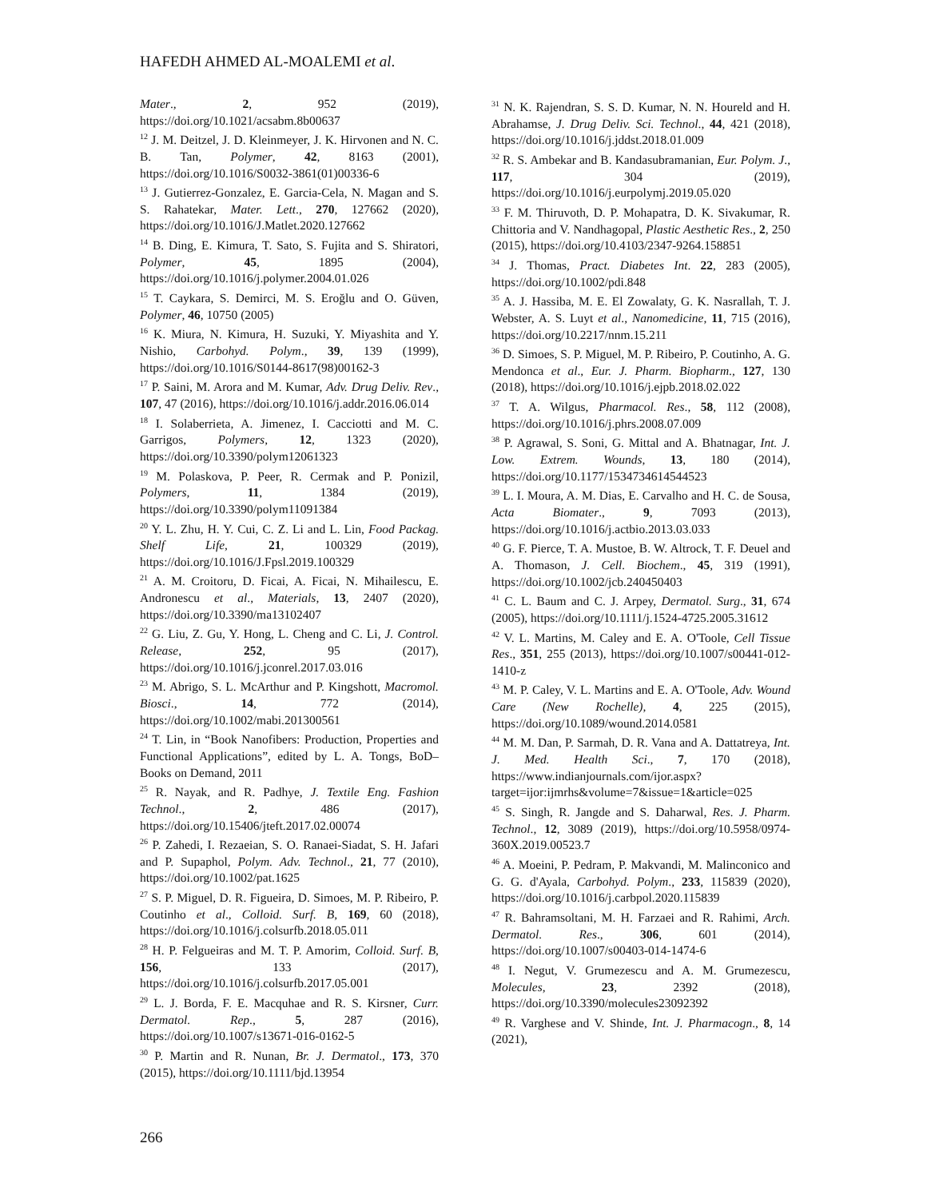HAFEDH AHMED AL-MOALEMI et al.
Mater., 2, 952 (2019), https://doi.org/10.1021/acsabm.8b00637
<sup>12</sup> J. M. Deitzel, J. D. Kleinmeyer, J. K. Hirvonen and N. C. B. Tan, Polymer, 42, 8163 (2001), https://doi.org/10.1016/S0032-3861(01)00336-6
<sup>13</sup> J. Gutierrez-Gonzalez, E. Garcia-Cela, N. Magan and S. S. Rahatekar, Mater. Lett., 270, 127662 (2020), https://doi.org/10.1016/J.Matlet.2020.127662
<sup>14</sup> B. Ding, E. Kimura, T. Sato, S. Fujita and S. Shiratori, Polymer, 45, 1895 (2004), https://doi.org/10.1016/j.polymer.2004.01.026
<sup>15</sup> T. Caykara, S. Demirci, M. S. Eroğlu and O. Güven, Polymer, 46, 10750 (2005)
<sup>16</sup> K. Miura, N. Kimura, H. Suzuki, Y. Miyashita and Y. Nishio, Carbohyd. Polym., 39, 139 (1999), https://doi.org/10.1016/S0144-8617(98)00162-3
<sup>17</sup> P. Saini, M. Arora and M. Kumar, Adv. Drug Deliv. Rev., 107, 47 (2016), https://doi.org/10.1016/j.addr.2016.06.014
<sup>18</sup> I. Solaberrieta, A. Jimenez, I. Cacciotti and M. C. Garrigos, Polymers, 12, 1323 (2020), https://doi.org/10.3390/polym12061323
<sup>19</sup> M. Polaskova, P. Peer, R. Cermak and P. Ponizil, Polymers, 11, 1384 (2019), https://doi.org/10.3390/polym11091384
<sup>20</sup> Y. L. Zhu, H. Y. Cui, C. Z. Li and L. Lin, Food Packag. Shelf Life, 21, 100329 (2019), https://doi.org/10.1016/J.Fpsl.2019.100329
<sup>21</sup> A. M. Croitoru, D. Ficai, A. Ficai, N. Mihailescu, E. Andronescu et al., Materials, 13, 2407 (2020), https://doi.org/10.3390/ma13102407
<sup>22</sup> G. Liu, Z. Gu, Y. Hong, L. Cheng and C. Li, J. Control. Release, 252, 95 (2017), https://doi.org/10.1016/j.jconrel.2017.03.016
<sup>23</sup> M. Abrigo, S. L. McArthur and P. Kingshott, Macromol. Biosci., 14, 772 (2014), https://doi.org/10.1002/mabi.201300561
<sup>24</sup> T. Lin, in “Book Nanofibers: Production, Properties and Functional Applications”, edited by L. A. Tongs, BoD–Books on Demand, 2011
<sup>25</sup> R. Nayak, and R. Padhye, J. Textile Eng. Fashion Technol., 2, 486 (2017), https://doi.org/10.15406/jteft.2017.02.00074
<sup>26</sup> P. Zahedi, I. Rezaeian, S. O. Ranaei-Siadat, S. H. Jafari and P. Supaphol, Polym. Adv. Technol., 21, 77 (2010), https://doi.org/10.1002/pat.1625
<sup>27</sup> S. P. Miguel, D. R. Figueira, D. Simoes, M. P. Ribeiro, P. Coutinho et al., Colloid. Surf. B, 169, 60 (2018), https://doi.org/10.1016/j.colsurfb.2018.05.011
<sup>28</sup> H. P. Felgueiras and M. T. P. Amorim, Colloid. Surf. B, 156, 133 (2017), https://doi.org/10.1016/j.colsurfb.2017.05.001
<sup>29</sup> L. J. Borda, F. E. Macquhae and R. S. Kirsner, Curr. Dermatol. Rep., 5, 287 (2016), https://doi.org/10.1007/s13671-016-0162-5
<sup>30</sup> P. Martin and R. Nunan, Br. J. Dermatol., 173, 370 (2015), https://doi.org/10.1111/bjd.13954
<sup>31</sup> N. K. Rajendran, S. S. D. Kumar, N. N. Houreld and H. Abrahamse, J. Drug Deliv. Sci. Technol., 44, 421 (2018), https://doi.org/10.1016/j.jddst.2018.01.009
<sup>32</sup> R. S. Ambekar and B. Kandasubramanian, Eur. Polym. J., 117, 304 (2019), https://doi.org/10.1016/j.eurpolymj.2019.05.020
<sup>33</sup> F. M. Thiruvoth, D. P. Mohapatra, D. K. Sivakumar, R. Chittoria and V. Nandhagopal, Plastic Aesthetic Res., 2, 250 (2015), https://doi.org/10.4103/2347-9264.158851
<sup>34</sup> J. Thomas, Pract. Diabetes Int. 22, 283 (2005), https://doi.org/10.1002/pdi.848
<sup>35</sup> A. J. Hassiba, M. E. El Zowalaty, G. K. Nasrallah, T. J. Webster, A. S. Luyt et al., Nanomedicine, 11, 715 (2016), https://doi.org/10.2217/nnm.15.211
<sup>36</sup> D. Simoes, S. P. Miguel, M. P. Ribeiro, P. Coutinho, A. G. Mendonca et al., Eur. J. Pharm. Biopharm., 127, 130 (2018), https://doi.org/10.1016/j.ejpb.2018.02.022
<sup>37</sup> T. A. Wilgus, Pharmacol. Res., 58, 112 (2008), https://doi.org/10.1016/j.phrs.2008.07.009
<sup>38</sup> P. Agrawal, S. Soni, G. Mittal and A. Bhatnagar, Int. J. Low. Extrem. Wounds, 13, 180 (2014), https://doi.org/10.1177/1534734614544523
<sup>39</sup> L. I. Moura, A. M. Dias, E. Carvalho and H. C. de Sousa, Acta Biomater., 9, 7093 (2013), https://doi.org/10.1016/j.actbio.2013.03.033
<sup>40</sup> G. F. Pierce, T. A. Mustoe, B. W. Altrock, T. F. Deuel and A. Thomason, J. Cell. Biochem., 45, 319 (1991), https://doi.org/10.1002/jcb.240450403
<sup>41</sup> C. L. Baum and C. J. Arpey, Dermatol. Surg., 31, 674 (2005), https://doi.org/10.1111/j.1524-4725.2005.31612
<sup>42</sup> V. L. Martins, M. Caley and E. A. O'Toole, Cell Tissue Res., 351, 255 (2013), https://doi.org/10.1007/s00441-012-1410-z
<sup>43</sup> M. P. Caley, V. L. Martins and E. A. O'Toole, Adv. Wound Care (New Rochelle), 4, 225 (2015), https://doi.org/10.1089/wound.2014.0581
<sup>44</sup> M. M. Dan, P. Sarmah, D. R. Vana and A. Dattatreya, Int. J. Med. Health Sci., 7, 170 (2018), https://www.indianjournals.com/ijor.aspx?target=ijor:ijmrhs&volume=7&issue=1&article=025
<sup>45</sup> S. Singh, R. Jangde and S. Daharwal, Res. J. Pharm. Technol., 12, 3089 (2019), https://doi.org/10.5958/0974-360X.2019.00523.7
<sup>46</sup> A. Moeini, P. Pedram, P. Makvandi, M. Malinconico and G. G. d'Ayala, Carbohyd. Polym., 233, 115839 (2020), https://doi.org/10.1016/j.carbpol.2020.115839
<sup>47</sup> R. Bahramsoltani, M. H. Farzaei and R. Rahimi, Arch. Dermatol. Res., 306, 601 (2014), https://doi.org/10.1007/s00403-014-1474-6
<sup>48</sup> I. Negut, V. Grumezescu and A. M. Grumezescu, Molecules, 23, 2392 (2018), https://doi.org/10.3390/molecules23092392
<sup>49</sup> R. Varghese and V. Shinde, Int. J. Pharmacogn., 8, 14 (2021),
266